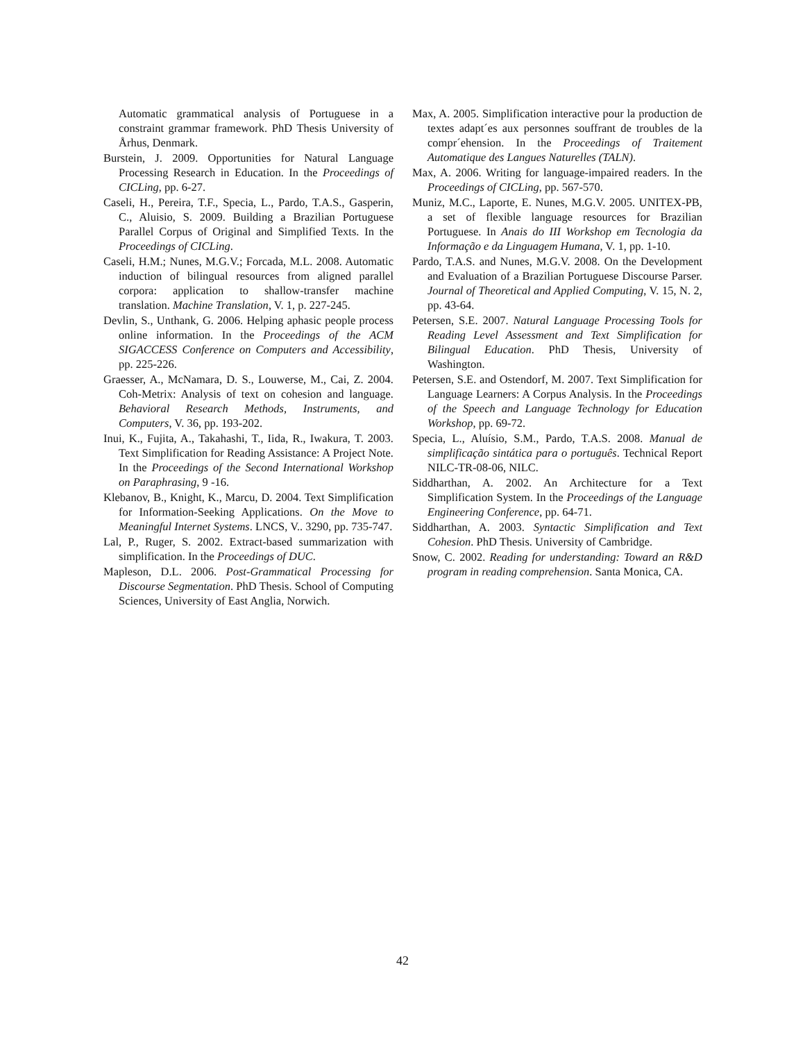Automatic grammatical analysis of Portuguese in a constraint grammar framework. PhD Thesis University of Århus, Denmark.
Burstein, J. 2009. Opportunities for Natural Language Processing Research in Education. In the Proceedings of CICLing, pp. 6-27.
Caseli, H., Pereira, T.F., Specia, L., Pardo, T.A.S., Gasperin, C., Aluisio, S. 2009. Building a Brazilian Portuguese Parallel Corpus of Original and Simplified Texts. In the Proceedings of CICLing.
Caseli, H.M.; Nunes, M.G.V.; Forcada, M.L. 2008. Automatic induction of bilingual resources from aligned parallel corpora: application to shallow-transfer machine translation. Machine Translation, V. 1, p. 227-245.
Devlin, S., Unthank, G. 2006. Helping aphasic people process online information. In the Proceedings of the ACM SIGACCESS Conference on Computers and Accessibility, pp. 225-226.
Graesser, A., McNamara, D. S., Louwerse, M., Cai, Z. 2004. Coh-Metrix: Analysis of text on cohesion and language. Behavioral Research Methods, Instruments, and Computers, V. 36, pp. 193-202.
Inui, K., Fujita, A., Takahashi, T., Iida, R., Iwakura, T. 2003. Text Simplification for Reading Assistance: A Project Note. In the Proceedings of the Second International Workshop on Paraphrasing, 9 -16.
Klebanov, B., Knight, K., Marcu, D. 2004. Text Simplification for Information-Seeking Applications. On the Move to Meaningful Internet Systems. LNCS, V.. 3290, pp. 735-747.
Lal, P., Ruger, S. 2002. Extract-based summarization with simplification. In the Proceedings of DUC.
Mapleson, D.L. 2006. Post-Grammatical Processing for Discourse Segmentation. PhD Thesis. School of Computing Sciences, University of East Anglia, Norwich.
Max, A. 2005. Simplification interactive pour la production de textes adapt´es aux personnes souffrant de troubles de la compr´ehension. In the Proceedings of Traitement Automatique des Langues Naturelles (TALN).
Max, A. 2006. Writing for language-impaired readers. In the Proceedings of CICLing, pp. 567-570.
Muniz, M.C., Laporte, E. Nunes, M.G.V. 2005. UNITEX-PB, a set of flexible language resources for Brazilian Portuguese. In Anais do III Workshop em Tecnologia da Informação e da Linguagem Humana, V. 1, pp. 1-10.
Pardo, T.A.S. and Nunes, M.G.V. 2008. On the Development and Evaluation of a Brazilian Portuguese Discourse Parser. Journal of Theoretical and Applied Computing, V. 15, N. 2, pp. 43-64.
Petersen, S.E. 2007. Natural Language Processing Tools for Reading Level Assessment and Text Simplification for Bilingual Education. PhD Thesis, University of Washington.
Petersen, S.E. and Ostendorf, M. 2007. Text Simplification for Language Learners: A Corpus Analysis. In the Proceedings of the Speech and Language Technology for Education Workshop, pp. 69-72.
Specia, L., Aluísio, S.M., Pardo, T.A.S. 2008. Manual de simplificação sintática para o português. Technical Report NILC-TR-08-06, NILC.
Siddharthan, A. 2002. An Architecture for a Text Simplification System. In the Proceedings of the Language Engineering Conference, pp. 64-71.
Siddharthan, A. 2003. Syntactic Simplification and Text Cohesion. PhD Thesis. University of Cambridge.
Snow, C. 2002. Reading for understanding: Toward an R&D program in reading comprehension. Santa Monica, CA.
42